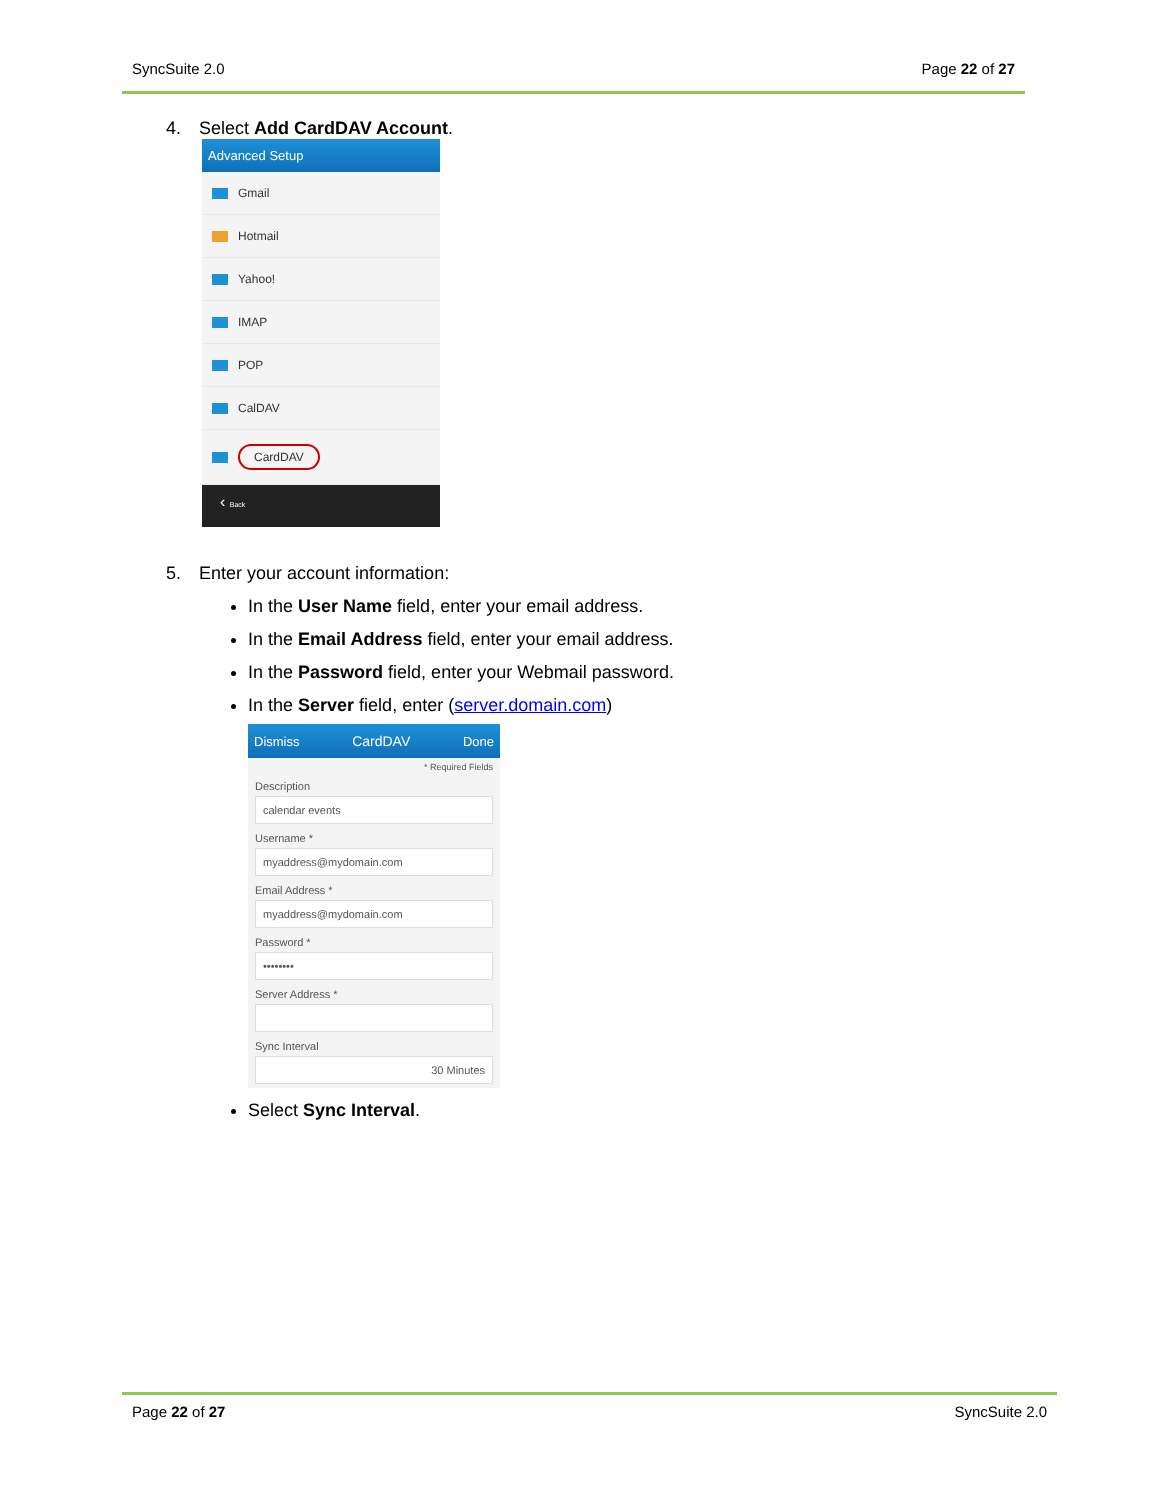SyncSuite 2.0 Page 22 of 27
4. Select Add CardDAV Account.
Advanced Setup
Gmail
Hotmail
Yahoo!
IMAP
POP
CalDAV
CardDAV
‹ Back
5. Enter your account information:
In the User Name field, enter your email address.
In the Email Address field, enter your email address.
In the Password field, enter your Webmail password.
In the Server field, enter (server.domain.com)
Dismiss CardDAV Done
* Required Fields
Description
calendar events
Username *
myaddress@mydomain.com
Email Address *
myaddress@mydomain.com
Password *
••••••••
Server Address *
Sync Interval
30 Minutes
Select Sync Interval.
Page 22 of 27 SyncSuite 2.0